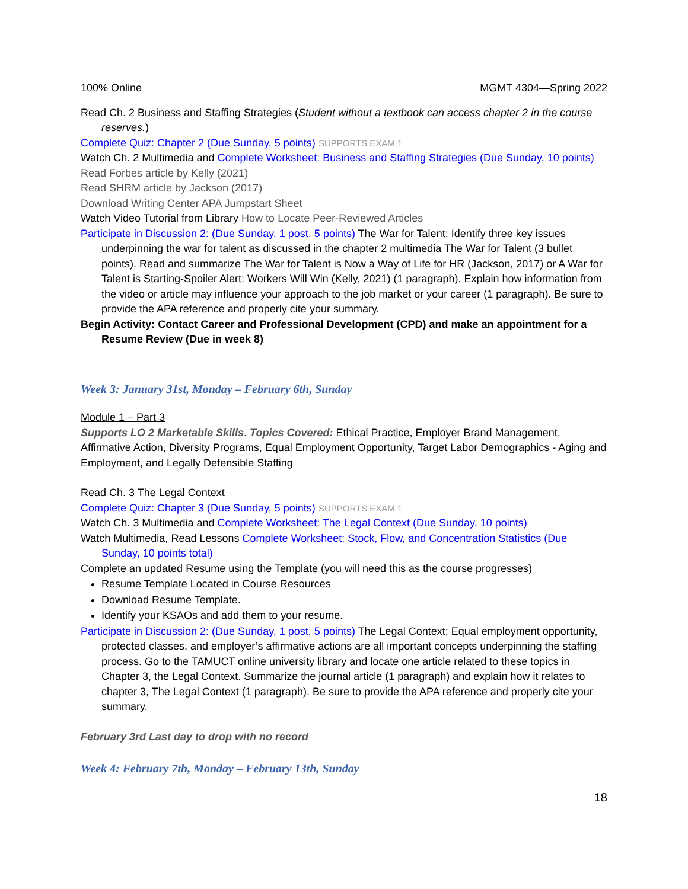100% Online MGMT 4304—Spring 2022
Read Ch. 2 Business and Staffing Strategies (Student without a textbook can access chapter 2 in the course reserves.)
Complete Quiz: Chapter 2 (Due Sunday, 5 points) SUPPORTS EXAM 1
Watch Ch. 2 Multimedia and Complete Worksheet: Business and Staffing Strategies (Due Sunday, 10 points)
Read Forbes article by Kelly (2021)
Read SHRM article by Jackson (2017)
Download Writing Center APA Jumpstart Sheet
Watch Video Tutorial from Library How to Locate Peer-Reviewed Articles
Participate in Discussion 2: (Due Sunday, 1 post, 5 points) The War for Talent; Identify three key issues underpinning the war for talent as discussed in the chapter 2 multimedia The War for Talent (3 bullet points). Read and summarize The War for Talent is Now a Way of Life for HR (Jackson, 2017) or A War for Talent is Starting-Spoiler Alert: Workers Will Win (Kelly, 2021) (1 paragraph). Explain how information from the video or article may influence your approach to the job market or your career (1 paragraph). Be sure to provide the APA reference and properly cite your summary.
Begin Activity: Contact Career and Professional Development (CPD) and make an appointment for a Resume Review (Due in week 8)
Week 3: January 31st, Monday – February 6th, Sunday
Module 1 – Part 3
Supports LO 2 Marketable Skills. Topics Covered: Ethical Practice, Employer Brand Management, Affirmative Action, Diversity Programs, Equal Employment Opportunity, Target Labor Demographics - Aging and Employment, and Legally Defensible Staffing
Read Ch. 3 The Legal Context
Complete Quiz: Chapter 3 (Due Sunday, 5 points) SUPPORTS EXAM 1
Watch Ch. 3 Multimedia and Complete Worksheet: The Legal Context (Due Sunday, 10 points)
Watch Multimedia, Read Lessons Complete Worksheet: Stock, Flow, and Concentration Statistics (Due Sunday, 10 points total)
Complete an updated Resume using the Template (you will need this as the course progresses)
Resume Template Located in Course Resources
Download Resume Template.
Identify your KSAOs and add them to your resume.
Participate in Discussion 2: (Due Sunday, 1 post, 5 points) The Legal Context; Equal employment opportunity, protected classes, and employer’s affirmative actions are all important concepts underpinning the staffing process. Go to the TAMUCT online university library and locate one article related to these topics in Chapter 3, the Legal Context. Summarize the journal article (1 paragraph) and explain how it relates to chapter 3, The Legal Context (1 paragraph). Be sure to provide the APA reference and properly cite your summary.
February 3rd Last day to drop with no record
Week 4: February 7th, Monday – February 13th, Sunday
18